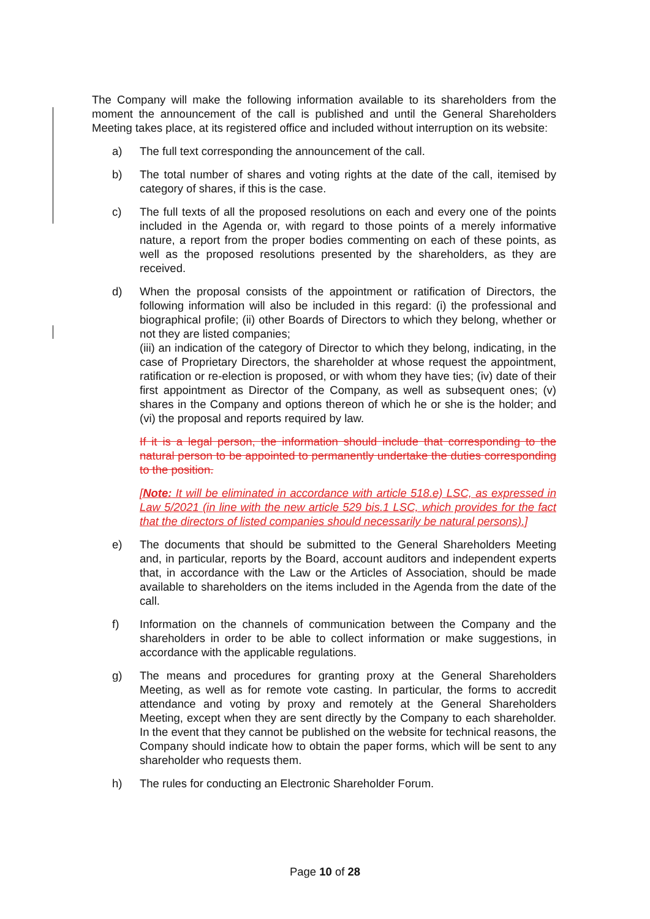The Company will make the following information available to its shareholders from the moment the announcement of the call is published and until the General Shareholders Meeting takes place, at its registered office and included without interruption on its website:
a) The full text corresponding the announcement of the call.
b) The total number of shares and voting rights at the date of the call, itemised by category of shares, if this is the case.
c) The full texts of all the proposed resolutions on each and every one of the points included in the Agenda or, with regard to those points of a merely informative nature, a report from the proper bodies commenting on each of these points, as well as the proposed resolutions presented by the shareholders, as they are received.
d) When the proposal consists of the appointment or ratification of Directors, the following information will also be included in this regard: (i) the professional and biographical profile; (ii) other Boards of Directors to which they belong, whether or not they are listed companies;
(iii) an indication of the category of Director to which they belong, indicating, in the case of Proprietary Directors, the shareholder at whose request the appointment, ratification or re-election is proposed, or with whom they have ties; (iv) date of their first appointment as Director of the Company, as well as subsequent ones; (v) shares in the Company and options thereon of which he or she is the holder; and (vi) the proposal and reports required by law.
If it is a legal person, the information should include that corresponding to the natural person to be appointed to permanently undertake the duties corresponding to the position.
[Note: It will be eliminated in accordance with article 518.e) LSC, as expressed in Law 5/2021 (in line with the new article 529 bis.1 LSC, which provides for the fact that the directors of listed companies should necessarily be natural persons).]
e) The documents that should be submitted to the General Shareholders Meeting and, in particular, reports by the Board, account auditors and independent experts that, in accordance with the Law or the Articles of Association, should be made available to shareholders on the items included in the Agenda from the date of the call.
f) Information on the channels of communication between the Company and the shareholders in order to be able to collect information or make suggestions, in accordance with the applicable regulations.
g) The means and procedures for granting proxy at the General Shareholders Meeting, as well as for remote vote casting. In particular, the forms to accredit attendance and voting by proxy and remotely at the General Shareholders Meeting, except when they are sent directly by the Company to each shareholder. In the event that they cannot be published on the website for technical reasons, the Company should indicate how to obtain the paper forms, which will be sent to any shareholder who requests them.
h) The rules for conducting an Electronic Shareholder Forum.
Page 10 of 28